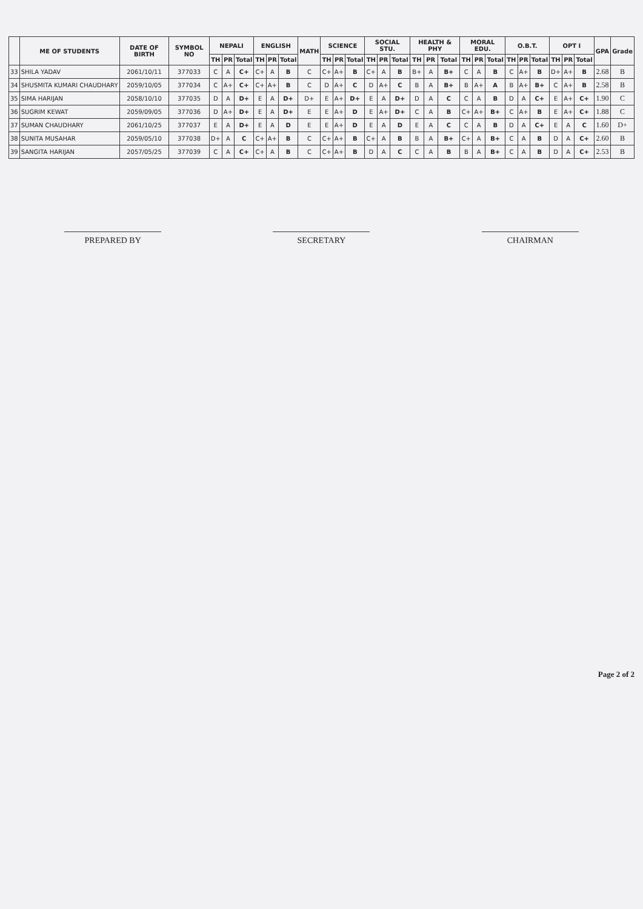| | ME OF STUDENTS | DATE OF BIRTH | SYMBOL NO | NEPALI | | | ENGLISH | | | MATH | SCIENCE | | | SOCIAL STU. | | | HEALTH & PHY | | | MORAL EDU. | | | O.B.T. | | | OPT I | | | GPA | Grade |
| --- | --- | --- | --- | --- | --- | --- | --- | --- | --- | --- | --- | --- | --- | --- | --- | --- | --- | --- | --- | --- | --- | --- | --- | --- | --- | --- | --- | --- | --- | --- |
| | | | | TH | PR | Total | TH | PR | Total | | TH | PR | Total | TH | PR | Total | TH | PR | Total | TH | PR | Total | TH | PR | Total | TH | PR | Total | | |
| 33 | SHILA YADAV | 2061/10/11 | 377033 | C | A | C+ | C+ | A | B | C | C+ | A+ | B | C+ | A | B | B+ | A | B+ | C | A | B | C | A+ | B | D+ | A+ | B | 2.68 | B |
| 34 | SHUSMITA KUMARI CHAUDHARY | 2059/10/05 | 377034 | C | A+ | C+ | C+ | A+ | B | C | D | A+ | C | D | A+ | C | B | A | B+ | B | A+ | A | B | A+ | B+ | C | A+ | B | 2.58 | B |
| 35 | SIMA HARIJAN | 2058/10/10 | 377035 | D | A | D+ | E | A | D+ | D+ | E | A+ | D+ | E | A | D+ | D | A | C | C | A | B | D | A | C+ | E | A+ | C+ | 1.90 | C |
| 36 | SUGRIM KEWAT | 2059/09/05 | 377036 | D | A+ | D+ | E | A | D+ | E | E | A+ | D | E | A+ | D+ | C | A | B | C+ | A+ | B+ | C | A+ | B | E | A+ | C+ | 1.88 | C |
| 37 | SUMAN CHAUDHARY | 2061/10/25 | 377037 | E | A | D+ | E | A | D | E | E | A+ | D | E | A | D | E | A | C | C | A | B | D | A | C+ | E | A | C | 1.60 | D+ |
| 38 | SUNITA MUSAHAR | 2059/05/10 | 377038 | D+ | A | C | C+ | A+ | B | C | C+ | A+ | B | C+ | A | B | B | A | B+ | C+ | A | B+ | C | A | B | D | A | C+ | 2.60 | B |
| 39 | SANGITA HARIJAN | 2057/05/25 | 377039 | C | A | C+ | C+ | A | B | C | C+ | A+ | B | D | A | C | C | A | B | B | A | B+ | C | A | B | D | A | C+ | 2.53 | B |
PREPARED BY SECRETARY CHAIRMAN
Page 2 of 2